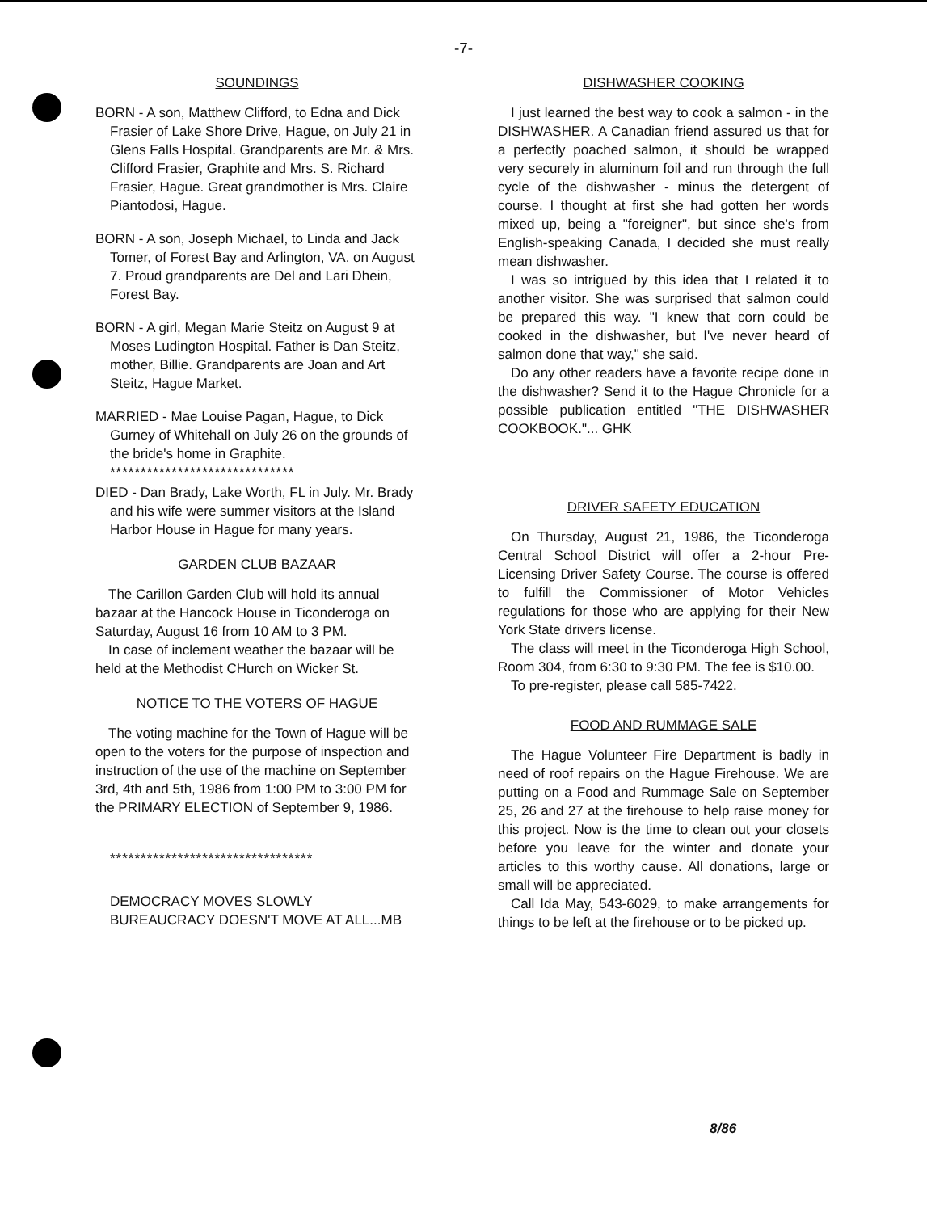-7-
SOUNDINGS
BORN - A son, Matthew Clifford, to Edna and Dick Frasier of Lake Shore Drive, Hague, on July 21 in Glens Falls Hospital. Grandparents are Mr. & Mrs. Clifford Frasier, Graphite and Mrs. S. Richard Frasier, Hague. Great grandmother is Mrs. Claire Piantodosi, Hague.
BORN - A son, Joseph Michael, to Linda and Jack Tomer, of Forest Bay and Arlington, VA. on August 7. Proud grandparents are Del and Lari Dhein, Forest Bay.
BORN - A girl, Megan Marie Steitz on August 9 at Moses Ludington Hospital. Father is Dan Steitz, mother, Billie. Grandparents are Joan and Art Steitz, Hague Market.
MARRIED - Mae Louise Pagan, Hague, to Dick Gurney of Whitehall on July 26 on the grounds of the bride's home in Graphite.
******************************
DIED - Dan Brady, Lake Worth, FL in July. Mr. Brady and his wife were summer visitors at the Island Harbor House in Hague for many years.
GARDEN CLUB BAZAAR
The Carillon Garden Club will hold its annual bazaar at the Hancock House in Ticonderoga on Saturday, August 16 from 10 AM to 3 PM.
In case of inclement weather the bazaar will be held at the Methodist CHurch on Wicker St.
NOTICE TO THE VOTERS OF HAGUE
The voting machine for the Town of Hague will be open to the voters for the purpose of inspection and instruction of the use of the machine on September 3rd, 4th and 5th, 1986 from 1:00 PM to 3:00 PM for the PRIMARY ELECTION of September 9, 1986.
*********************************
DEMOCRACY MOVES SLOWLY
BUREAUCRACY DOESN'T MOVE AT ALL...MB
DISHWASHER COOKING
I just learned the best way to cook a salmon - in the DISHWASHER. A Canadian friend assured us that for a perfectly poached salmon, it should be wrapped very securely in aluminum foil and run through the full cycle of the dishwasher - minus the detergent of course. I thought at first she had gotten her words mixed up, being a "foreigner", but since she's from English-speaking Canada, I decided she must really mean dishwasher.
I was so intrigued by this idea that I related it to another visitor. She was surprised that salmon could be prepared this way. "I knew that corn could be cooked in the dishwasher, but I've never heard of salmon done that way," she said.
Do any other readers have a favorite recipe done in the dishwasher? Send it to the Hague Chronicle for a possible publication entitled "THE DISHWASHER COOKBOOK."... GHK
DRIVER SAFETY EDUCATION
On Thursday, August 21, 1986, the Ticonderoga Central School District will offer a 2-hour Pre-Licensing Driver Safety Course. The course is offered to fulfill the Commissioner of Motor Vehicles regulations for those who are applying for their New York State drivers license.
The class will meet in the Ticonderoga High School, Room 304, from 6:30 to 9:30 PM. The fee is $10.00.
To pre-register, please call 585-7422.
FOOD AND RUMMAGE SALE
The Hague Volunteer Fire Department is badly in need of roof repairs on the Hague Firehouse. We are putting on a Food and Rummage Sale on September 25, 26 and 27 at the firehouse to help raise money for this project. Now is the time to clean out your closets before you leave for the winter and donate your articles to this worthy cause. All donations, large or small will be appreciated.
Call Ida May, 543-6029, to make arrangements for things to be left at the firehouse or to be picked up.
8/86